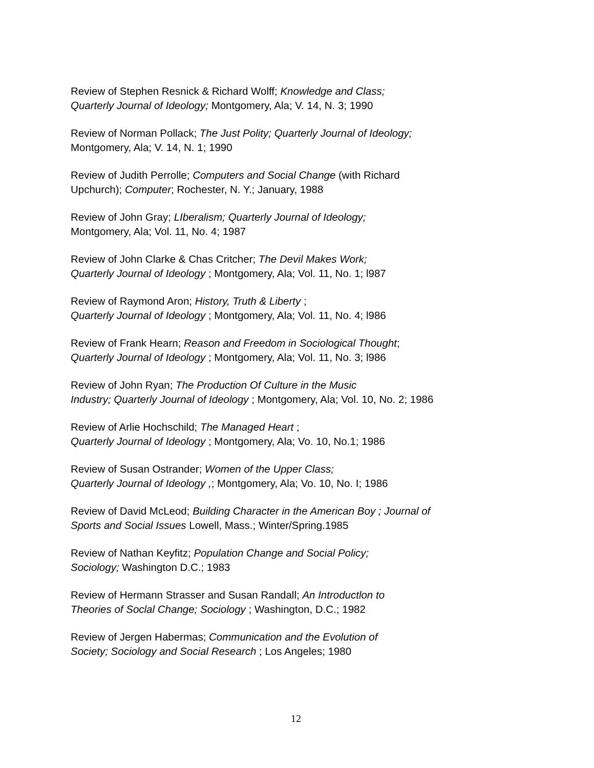Review of Stephen Resnick & Richard Wolff; Knowledge and Class;
Quarterly Journal of Ideology; Montgomery, Ala; V. 14, N. 3; 1990
Review of Norman Pollack; The Just Polity; Quarterly Journal of Ideology;
Montgomery, Ala; V. 14, N. 1; 1990
Review of Judith Perrolle; Computers and Social Change (with Richard
Upchurch); Computer; Rochester, N. Y.; January, 1988
Review of John Gray; LIberalism; Quarterly Journal of Ideology;
Montgomery, Ala; Vol. 11, No. 4; 1987
Review of John Clarke & Chas Critcher; The Devil Makes Work;
Quarterly Journal of Ideology ; Montgomery, Ala; Vol. 11, No. 1; l987
Review of Raymond Aron; History, Truth & Liberty ;
Quarterly Journal of Ideology ; Montgomery, Ala; Vol. 11, No. 4; l986
Review of Frank Hearn; Reason and Freedom in Sociological Thought;
Quarterly Journal of Ideology ; Montgomery, Ala; Vol. 11, No. 3; l986
Review of John Ryan; The Production Of Culture in the Music
Industry; Quarterly Journal of Ideology ; Montgomery, Ala; Vol. 10, No. 2; 1986
Review of Arlie Hochschild; The Managed Heart ;
Quarterly Journal of Ideology ; Montgomery, Ala; Vo. 10, No.1; 1986
Review of Susan Ostrander; Women of the Upper Class;
Quarterly Journal of Ideology ,; Montgomery, Ala; Vo. 10, No. I; 1986
Review of David McLeod; Building Character in the American Boy ; Journal of
Sports and Social Issues Lowell, Mass.; Winter/Spring.1985
Review of Nathan Keyfitz; Population Change and Social Policy;
Sociology; Washington D.C.; 1983
Review of Hermann Strasser and Susan Randall; An Introductlon to
Theories of Soclal Change; Sociology ; Washington, D.C.; 1982
Review of Jergen Habermas; Communication and the Evolution of
Society; Sociology and Social Research ; Los Angeles; 1980
12